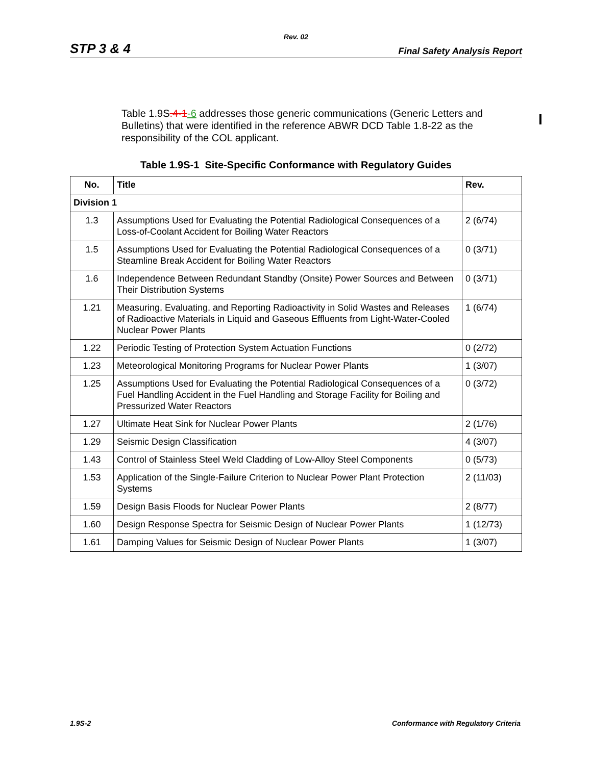Rev. 02
STP 3 & 4 Final Safety Analysis Report
Table 1.9S.4-1-6 addresses those generic communications (Generic Letters and Bulletins) that were identified in the reference ABWR DCD Table 1.8-22 as the responsibility of the COL applicant.
Table 1.9S-1 Site-Specific Conformance with Regulatory Guides
| No. | Title | Rev. |
| --- | --- | --- |
| Division 1 | | |
| 1.3 | Assumptions Used for Evaluating the Potential Radiological Consequences of a Loss-of-Coolant Accident for Boiling Water Reactors | 2 (6/74) |
| 1.5 | Assumptions Used for Evaluating the Potential Radiological Consequences of a Steamline Break Accident for Boiling Water Reactors | 0 (3/71) |
| 1.6 | Independence Between Redundant Standby (Onsite) Power Sources and Between Their Distribution Systems | 0 (3/71) |
| 1.21 | Measuring, Evaluating, and Reporting Radioactivity in Solid Wastes and Releases of Radioactive Materials in Liquid and Gaseous Effluents from Light-Water-Cooled Nuclear Power Plants | 1 (6/74) |
| 1.22 | Periodic Testing of Protection System Actuation Functions | 0 (2/72) |
| 1.23 | Meteorological Monitoring Programs for Nuclear Power Plants | 1 (3/07) |
| 1.25 | Assumptions Used for Evaluating the Potential Radiological Consequences of a Fuel Handling Accident in the Fuel Handling and Storage Facility for Boiling and Pressurized Water Reactors | 0 (3/72) |
| 1.27 | Ultimate Heat Sink for Nuclear Power Plants | 2 (1/76) |
| 1.29 | Seismic Design Classification | 4 (3/07) |
| 1.43 | Control of Stainless Steel Weld Cladding of Low-Alloy Steel Components | 0 (5/73) |
| 1.53 | Application of the Single-Failure Criterion to Nuclear Power Plant Protection Systems | 2 (11/03) |
| 1.59 | Design Basis Floods for Nuclear Power Plants | 2 (8/77) |
| 1.60 | Design Response Spectra for Seismic Design of Nuclear Power Plants | 1 (12/73) |
| 1.61 | Damping Values for Seismic Design of Nuclear Power Plants | 1 (3/07) |
1.9S-2 Conformance with Regulatory Criteria